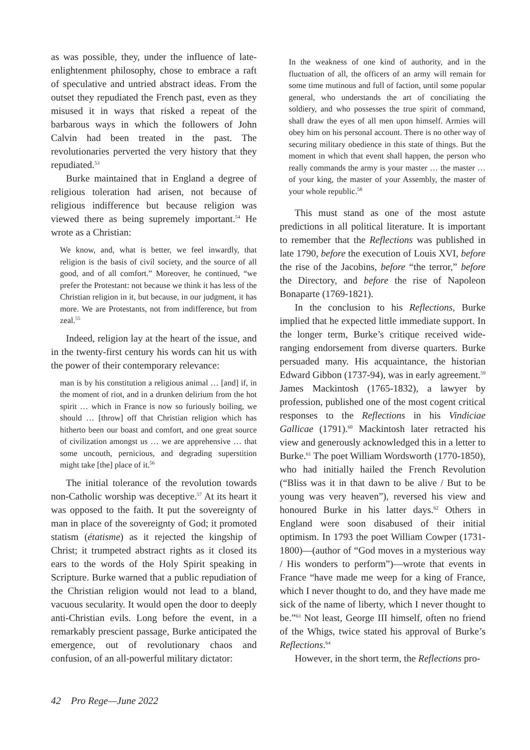as was possible, they, under the influence of late-enlightenment philosophy, chose to embrace a raft of speculative and untried abstract ideas. From the outset they repudiated the French past, even as they misused it in ways that risked a repeat of the barbarous ways in which the followers of John Calvin had been treated in the past. The revolutionaries perverted the very history that they repudiated.<sup>53</sup>
Burke maintained that in England a degree of religious toleration had arisen, not because of religious indifference but because religion was viewed there as being supremely important.<sup>54</sup> He wrote as a Christian:
We know, and, what is better, we feel inwardly, that religion is the basis of civil society, and the source of all good, and of all comfort.” Moreover, he continued, “we prefer the Protestant: not because we think it has less of the Christian religion in it, but because, in our judgment, it has more. We are Protestants, not from indifference, but from zeal.<sup>55</sup>
Indeed, religion lay at the heart of the issue, and in the twenty-first century his words can hit us with the power of their contemporary relevance:
man is by his constitution a religious animal … [and] if, in the moment of riot, and in a drunken delirium from the hot spirit … which in France is now so furiously boiling, we should … [throw] off that Christian religion which has hitherto been our boast and comfort, and one great source of civilization amongst us … we are apprehensive … that some uncouth, pernicious, and degrading superstition might take [the] place of it.<sup>56</sup>
The initial tolerance of the revolution towards non-Catholic worship was deceptive.<sup>57</sup> At its heart it was opposed to the faith. It put the sovereignty of man in place of the sovereignty of God; it promoted statism (étatisme) as it rejected the kingship of Christ; it trumpeted abstract rights as it closed its ears to the words of the Holy Spirit speaking in Scripture. Burke warned that a public repudiation of the Christian religion would not lead to a bland, vacuous secularity. It would open the door to deeply anti-Christian evils. Long before the event, in a remarkably prescient passage, Burke anticipated the emergence, out of revolutionary chaos and confusion, of an all-powerful military dictator:
In the weakness of one kind of authority, and in the fluctuation of all, the officers of an army will remain for some time mutinous and full of faction, until some popular general, who understands the art of conciliating the soldiery, and who possesses the true spirit of command, shall draw the eyes of all men upon himself. Armies will obey him on his personal account. There is no other way of securing military obedience in this state of things. But the moment in which that event shall happen, the person who really commands the army is your master … the master … of your king, the master of your Assembly, the master of your whole republic.<sup>58</sup>
This must stand as one of the most astute predictions in all political literature. It is important to remember that the Reflections was published in late 1790, before the execution of Louis XVI, before the rise of the Jacobins, before “the terror,” before the Directory, and before the rise of Napoleon Bonaparte (1769-1821).
In the conclusion to his Reflections, Burke implied that he expected little immediate support. In the longer term, Burke’s critique received wide-ranging endorsement from diverse quarters. Burke persuaded many. His acquaintance, the historian Edward Gibbon (1737-94), was in early agreement.<sup>59</sup> James Mackintosh (1765-1832), a lawyer by profession, published one of the most cogent critical responses to the Reflections in his Vindiciae Gallicae (1791).<sup>60</sup> Mackintosh later retracted his view and generously acknowledged this in a letter to Burke.<sup>61</sup> The poet William Wordsworth (1770-1850), who had initially hailed the French Revolution (“Bliss was it in that dawn to be alive / But to be young was very heaven”), reversed his view and honoured Burke in his latter days.<sup>62</sup> Others in England were soon disabused of their initial optimism. In 1793 the poet William Cowper (1731-1800)—(author of “God moves in a mysterious way / His wonders to perform”)—wrote that events in France “have made me weep for a king of France, which I never thought to do, and they have made me sick of the name of liberty, which I never thought to be.”<sup>63</sup> Not least, George III himself, often no friend of the Whigs, twice stated his approval of Burke’s Reflections.<sup>64</sup>
However, in the short term, the Reflections pro-
42 Pro Rege—June 2022